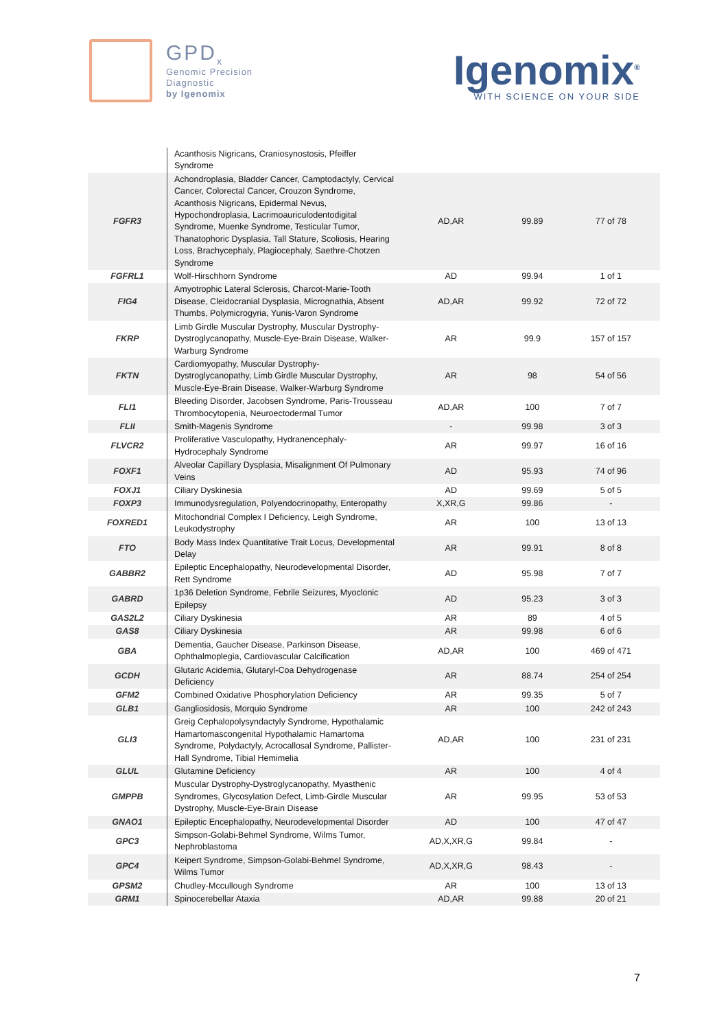GPD<sub>x</sub>
Genomic Precision
Diagnostic
by Igenomix
Igenomix<sup>®</sup>
WITH SCIENCE ON YOUR SIDE
| | Acanthosis Nigricans, Craniosynostosis, Pfeiffer Syndrome | | | |
| FGFR3 | Achondroplasia, Bladder Cancer, Camptodactyly, Cervical Cancer, Colorectal Cancer, Crouzon Syndrome, Acanthosis Nigricans, Epidermal Nevus, Hypochondroplasia, Lacrimoauriculodentodigital Syndrome, Muenke Syndrome, Testicular Tumor, Thanatophoric Dysplasia, Tall Stature, Scoliosis, Hearing Loss, Brachycephaly, Plagiocephaly, Saethre-Chotzen Syndrome | AD,AR | 99.89 | 77 of 78 |
| FGFRL1 | Wolf-Hirschhorn Syndrome | AD | 99.94 | 1 of 1 |
| FIG4 | Amyotrophic Lateral Sclerosis, Charcot-Marie-Tooth Disease, Cleidocranial Dysplasia, Micrognathia, Absent Thumbs, Polymicrogyria, Yunis-Varon Syndrome | AD,AR | 99.92 | 72 of 72 |
| FKRP | Limb Girdle Muscular Dystrophy, Muscular Dystrophy-Dystroglycanopathy, Muscle-Eye-Brain Disease, Walker-Warburg Syndrome | AR | 99.9 | 157 of 157 |
| FKTN | Cardiomyopathy, Muscular Dystrophy-Dystroglycanopathy, Limb Girdle Muscular Dystrophy, Muscle-Eye-Brain Disease, Walker-Warburg Syndrome | AR | 98 | 54 of 56 |
| FLI1 | Bleeding Disorder, Jacobsen Syndrome, Paris-Trousseau Thrombocytopenia, Neuroectodermal Tumor | AD,AR | 100 | 7 of 7 |
| FLII | Smith-Magenis Syndrome | - | 99.98 | 3 of 3 |
| FLVCR2 | Proliferative Vasculopathy, Hydranencephaly-Hydrocephaly Syndrome | AR | 99.97 | 16 of 16 |
| FOXF1 | Alveolar Capillary Dysplasia, Misalignment Of Pulmonary Veins | AD | 95.93 | 74 of 96 |
| FOXJ1 | Ciliary Dyskinesia | AD | 99.69 | 5 of 5 |
| FOXP3 | Immunodysregulation, Polyendocrinopathy, Enteropathy | X,XR,G | 99.86 | - |
| FOXRED1 | Mitochondrial Complex I Deficiency, Leigh Syndrome, Leukodystrophy | AR | 100 | 13 of 13 |
| FTO | Body Mass Index Quantitative Trait Locus, Developmental Delay | AR | 99.91 | 8 of 8 |
| GABBR2 | Epileptic Encephalopathy, Neurodevelopmental Disorder, Rett Syndrome | AD | 95.98 | 7 of 7 |
| GABRD | 1p36 Deletion Syndrome, Febrile Seizures, Myoclonic Epilepsy | AD | 95.23 | 3 of 3 |
| GAS2L2 | Ciliary Dyskinesia | AR | 89 | 4 of 5 |
| GAS8 | Ciliary Dyskinesia | AR | 99.98 | 6 of 6 |
| GBA | Dementia, Gaucher Disease, Parkinson Disease, Ophthalmoplegia, Cardiovascular Calcification | AD,AR | 100 | 469 of 471 |
| GCDH | Glutaric Acidemia, Glutaryl-Coa Dehydrogenase Deficiency | AR | 88.74 | 254 of 254 |
| GFM2 | Combined Oxidative Phosphorylation Deficiency | AR | 99.35 | 5 of 7 |
| GLB1 | Gangliosidosis, Morquio Syndrome | AR | 100 | 242 of 243 |
| GLI3 | Greig Cephalopolysyndactyly Syndrome, Hypothalamic Hamartomascongenital Hypothalamic Hamartoma Syndrome, Polydactyly, Acrocallosal Syndrome, Pallister-Hall Syndrome, Tibial Hemimelia | AD,AR | 100 | 231 of 231 |
| GLUL | Glutamine Deficiency | AR | 100 | 4 of 4 |
| GMPPB | Muscular Dystrophy-Dystroglycanopathy, Myasthenic Syndromes, Glycosylation Defect, Limb-Girdle Muscular Dystrophy, Muscle-Eye-Brain Disease | AR | 99.95 | 53 of 53 |
| GNAO1 | Epileptic Encephalopathy, Neurodevelopmental Disorder | AD | 100 | 47 of 47 |
| GPC3 | Simpson-Golabi-Behmel Syndrome, Wilms Tumor, Nephroblastoma | AD,X,XR,G | 99.84 | - |
| GPC4 | Keipert Syndrome, Simpson-Golabi-Behmel Syndrome, Wilms Tumor | AD,X,XR,G | 98.43 | - |
| GPSM2 | Chudley-Mccullough Syndrome | AR | 100 | 13 of 13 |
| GRM1 | Spinocerebellar Ataxia | AD,AR | 99.88 | 20 of 21 |
7